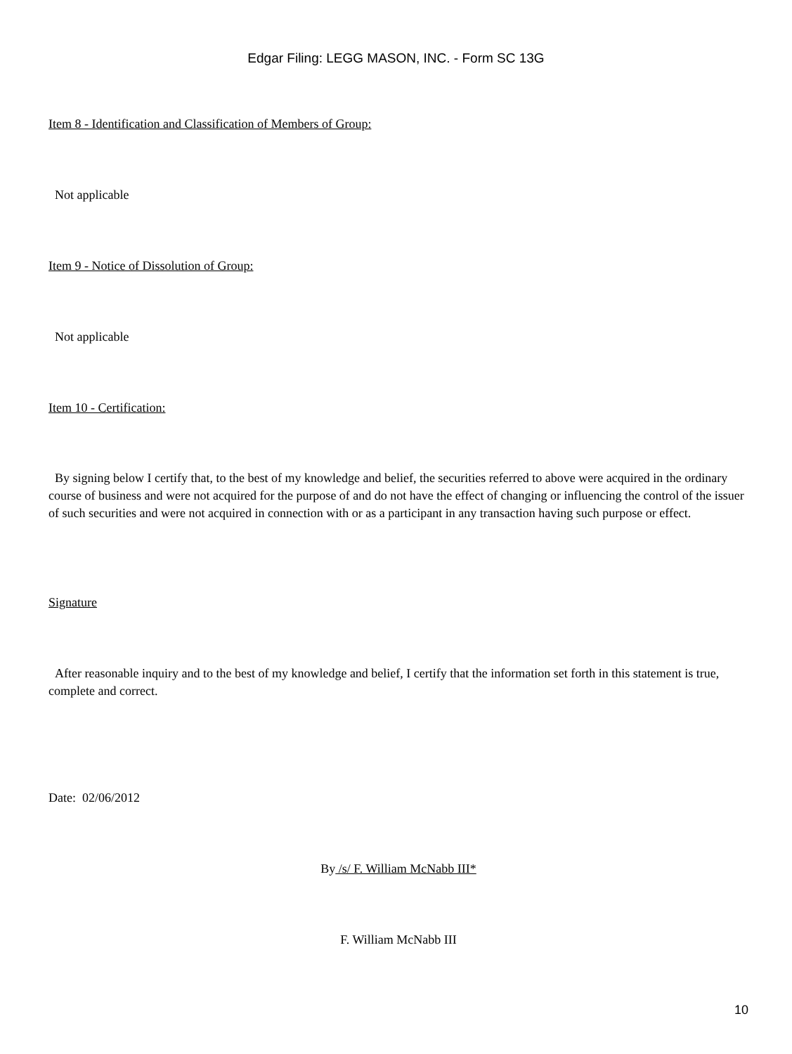Edgar Filing: LEGG MASON, INC. - Form SC 13G
Item 8 - Identification and Classification of Members of Group:
Not applicable
Item 9 - Notice of Dissolution of Group:
Not applicable
Item 10 - Certification:
By signing below I certify that, to the best of my knowledge and belief, the securities referred to above were acquired in the ordinary course of business and were not acquired for the purpose of and do not have the effect of changing or influencing the control of the issuer of such securities and were not acquired in connection with or as a participant in any transaction having such purpose or effect.
Signature
After reasonable inquiry and to the best of my knowledge and belief, I certify that the information set forth in this statement is true, complete and correct.
Date: 02/06/2012
By /s/ F. William McNabb III*
F. William McNabb III
10